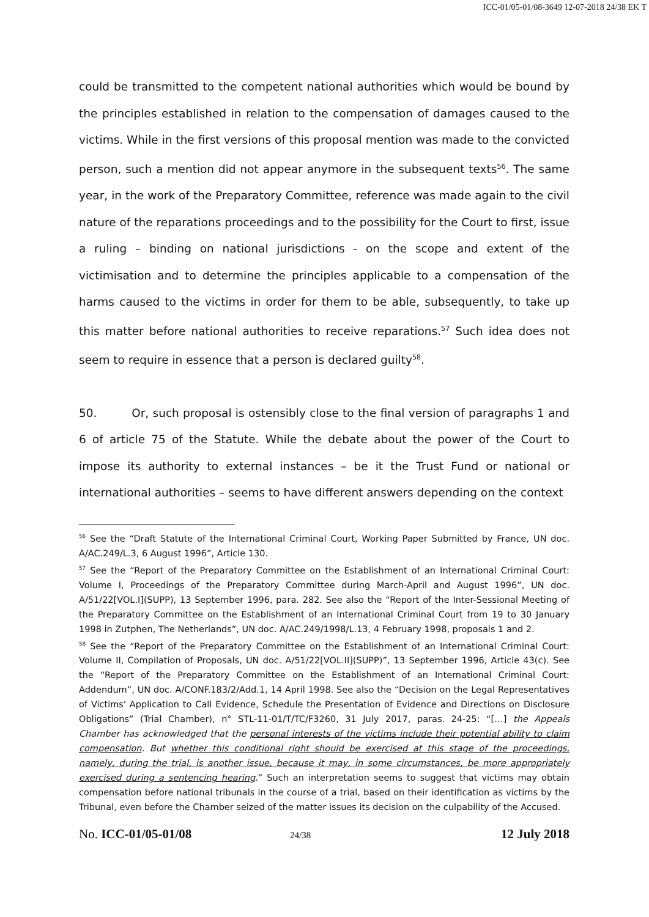ICC-01/05-01/08-3649 12-07-2018 24/38 EK T
could be transmitted to the competent national authorities which would be bound by the principles established in relation to the compensation of damages caused to the victims. While in the first versions of this proposal mention was made to the convicted person, such a mention did not appear anymore in the subsequent texts<sup>56</sup>. The same year, in the work of the Preparatory Committee, reference was made again to the civil nature of the reparations proceedings and to the possibility for the Court to first, issue a ruling – binding on national jurisdictions - on the scope and extent of the victimisation and to determine the principles applicable to a compensation of the harms caused to the victims in order for them to be able, subsequently, to take up this matter before national authorities to receive reparations.<sup>57</sup> Such idea does not seem to require in essence that a person is declared guilty<sup>58</sup>.
50. Or, such proposal is ostensibly close to the final version of paragraphs 1 and 6 of article 75 of the Statute. While the debate about the power of the Court to impose its authority to external instances – be it the Trust Fund or national or international authorities – seems to have different answers depending on the context
<sup>56</sup> See the “Draft Statute of the International Criminal Court, Working Paper Submitted by France, UN doc. A/AC.249/L.3, 6 August 1996”, Article 130.
<sup>57</sup> See the “Report of the Preparatory Committee on the Establishment of an International Criminal Court: Volume I, Proceedings of the Preparatory Committee during March-April and August 1996”, UN doc. A/51/22[VOL.I](SUPP), 13 September 1996, para. 282. See also the “Report of the Inter-Sessional Meeting of the Preparatory Committee on the Establishment of an International Criminal Court from 19 to 30 January 1998 in Zutphen, The Netherlands”, UN doc. A/AC.249/1998/L.13, 4 February 1998, proposals 1 and 2.
<sup>58</sup> See the “Report of the Preparatory Committee on the Establishment of an International Criminal Court: Volume II, Compilation of Proposals, UN doc. A/51/22[VOL.II](SUPP)”, 13 September 1996, Article 43(c). See the “Report of the Preparatory Committee on the Establishment of an International Criminal Court: Addendum”, UN doc. A/CONF.183/2/Add.1, 14 April 1998. See also the “Decision on the Legal Representatives of Victims' Application to Call Evidence, Schedule the Presentation of Evidence and Directions on Disclosure Obligations” (Trial Chamber), n° STL-11-01/T/TC/F3260, 31 July 2017, paras. 24-25: “[…] the Appeals Chamber has acknowledged that the personal interests of the victims include their potential ability to claim compensation. But whether this conditional right should be exercised at this stage of the proceedings, namely, during the trial, is another issue, because it may, in some circumstances, be more appropriately exercised during a sentencing hearing.” Such an interpretation seems to suggest that victims may obtain compensation before national tribunals in the course of a trial, based on their identification as victims by the Tribunal, even before the Chamber seized of the matter issues its decision on the culpability of the Accused.
No. ICC-01/05-01/08 24/38 12 July 2018